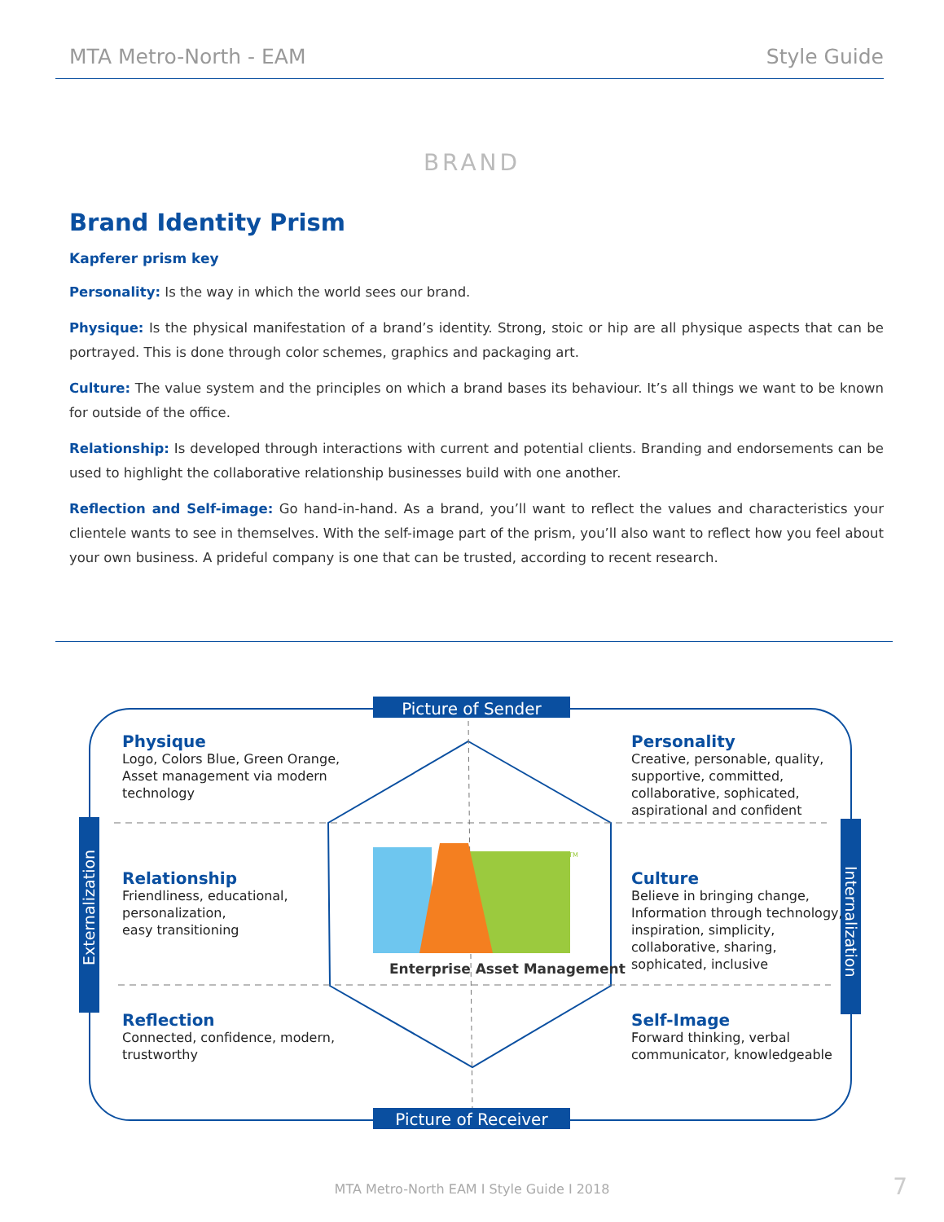MTA Metro-North - EAM Style Guide
BRAND
Brand Identity Prism
Kapferer prism key
Personality: Is the way in which the world sees our brand.
Physique: Is the physical manifestation of a brand’s identity. Strong, stoic or hip are all physique aspects that can be portrayed. This is done through color schemes, graphics and packaging art.
Culture: The value system and the principles on which a brand bases its behaviour. It’s all things we want to be known for outside of the office.
Relationship: Is developed through interactions with current and potential clients. Branding and endorsements can be used to highlight the collaborative relationship businesses build with one another.
Reflection and Self-image: Go hand-in-hand. As a brand, you’ll want to reflect the values and characteristics your clientele wants to see in themselves. With the self-image part of the prism, you’ll also want to reflect how you feel about your own business. A prideful company is one that can be trusted, according to recent research.
Enterprise Asset Management
TM
Picture of Sender
Picture of Receiver
Externalization
Internalization
Physique
Logo, Colors Blue, Green Orange,
Asset management via modern
technology
Personality
Creative, personable, quality,
supportive, committed,
collaborative, sophicated,
aspirational and confident
Relationship
Friendliness, educational,
personalization,
easy transitioning
Culture
Believe in bringing change,
Information through technology,
inspiration, simplicity,
collaborative, sharing,
sophicated, inclusive
Reflection
Connected, confidence, modern,
trustworthy
Self-Image
Forward thinking, verbal
communicator, knowledgeable
MTA Metro-North EAM I Style Guide I 2018
7